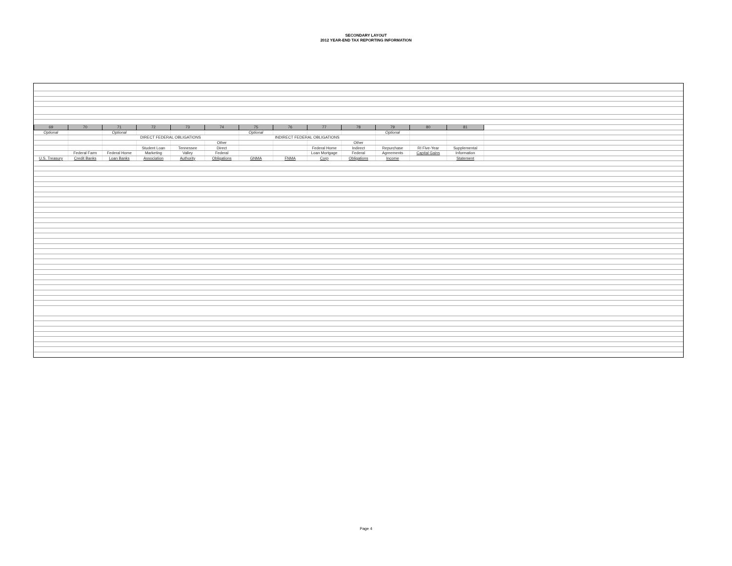SECONDARY LAYOUT
2012 YEAR-END TAX REPORTING INFORMATION
| 69 | 70 | 71 | 72 | 73 | 74 | 75 | 76 | 77 | 78 | 79 | 80 | 81 | |
| Optional | | Optional | | | | Optional | | | | Optional | | | |
| | | DIRECT FEDERAL OBLIGATIONS | | | | INDIRECT FEDERAL OBLIGATIONS | | | | | | | |
| | | | | | Other | | | | Other | | | | |
| | | | Student Loan | Tennessee | Direct | | | Federal Home | Indirect | Repurchase | RI Five-Year | Supplemental | |
| | Federal Farm | Federal Home | Marketing | Valley | Federal | | | Loan Mortgage | Federal | Agreements | Capital Gains | Information | |
| U.S. Treasury | Credit Banks | Loan Banks | Association | Authority | Obligations | GNMA | FNMA | Corp | Obligations | Income | | Statement | |
Page 4